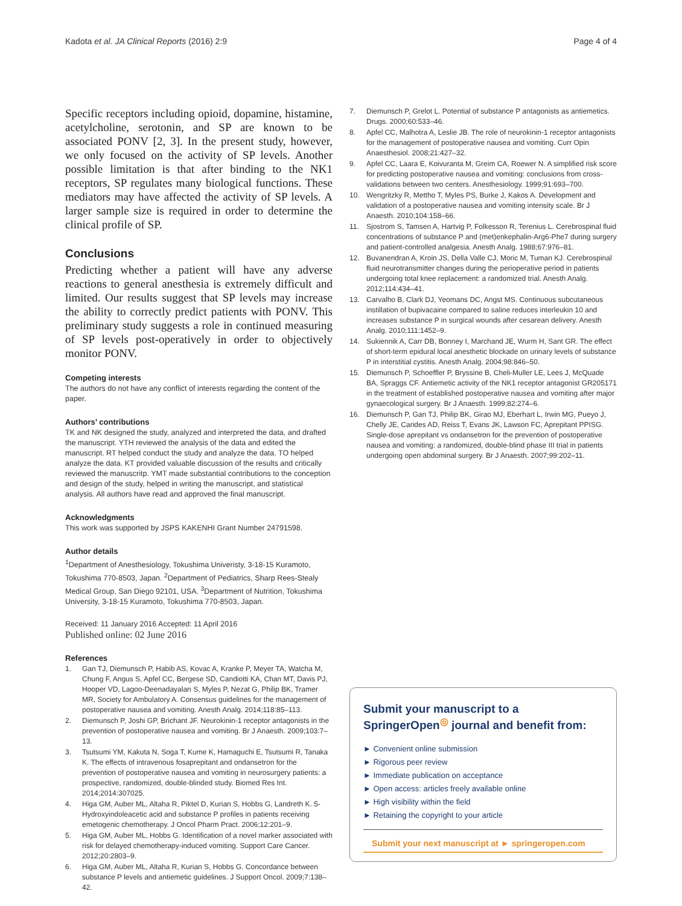Kadota et al. JA Clinical Reports (2016) 2:9 Page 4 of 4
Specific receptors including opioid, dopamine, histamine, acetylcholine, serotonin, and SP are known to be associated PONV [2, 3]. In the present study, however, we only focused on the activity of SP levels. Another possible limitation is that after binding to the NK1 receptors, SP regulates many biological functions. These mediators may have affected the activity of SP levels. A larger sample size is required in order to determine the clinical profile of SP.
Conclusions
Predicting whether a patient will have any adverse reactions to general anesthesia is extremely difficult and limited. Our results suggest that SP levels may increase the ability to correctly predict patients with PONV. This preliminary study suggests a role in continued measuring of SP levels post-operatively in order to objectively monitor PONV.
Competing interests
The authors do not have any conflict of interests regarding the content of the paper.
Authors’ contributions
TK and NK designed the study, analyzed and interpreted the data, and drafted the manuscript. YTH reviewed the analysis of the data and edited the manuscript. RT helped conduct the study and analyze the data. TO helped analyze the data. KT provided valuable discussion of the results and critically reviewed the manuscritp. YMT made substantial contributions to the conception and design of the study, helped in writing the manuscript, and statistical analysis. All authors have read and approved the final manuscript.
Acknowledgments
This work was supported by JSPS KAKENHI Grant Number 24791598.
Author details
<sup>1</sup> Department of Anesthesiology, Tokushima Univeristy, 3-18-15 Kuramoto, Tokushima 770-8503, Japan. <sup>2</sup>Department of Pediatrics, Sharp Rees-Stealy Medical Group, San Diego 92101, USA. <sup>3</sup>Department of Nutrition, Tokushima University, 3-18-15 Kuramoto, Tokushima 770-8503, Japan.
Received: 11 January 2016 Accepted: 11 April 2016
Published online: 02 June 2016
References
1. Gan TJ, Diemunsch P, Habib AS, Kovac A, Kranke P, Meyer TA, Watcha M, Chung F, Angus S, Apfel CC, Bergese SD, Candiotti KA, Chan MT, Davis PJ, Hooper VD, Lagoo-Deenadayalan S, Myles P, Nezat G, Philip BK, Tramer MR, Society for Ambulatory A. Consensus guidelines for the management of postoperative nausea and vomiting. Anesth Analg. 2014;118:85–113.
2. Diemunsch P, Joshi GP, Brichant JF. Neurokinin-1 receptor antagonists in the prevention of postoperative nausea and vomiting. Br J Anaesth. 2009;103:7–13.
3. Tsutsumi YM, Kakuta N, Soga T, Kume K, Hamaguchi E, Tsutsumi R, Tanaka K. The effects of intravenous fosaprepitant and ondansetron for the prevention of postoperative nausea and vomiting in neurosurgery patients: a prospective, randomized, double-blinded study. Biomed Res Int. 2014;2014:307025.
4. Higa GM, Auber ML, Altaha R, Piktel D, Kurian S, Hobbs G, Landreth K. 5-Hydroxyindoleacetic acid and substance P profiles in patients receiving emetogenic chemotherapy. J Oncol Pharm Pract. 2006;12:201–9.
5. Higa GM, Auber ML, Hobbs G. Identification of a novel marker associated with risk for delayed chemotherapy-induced vomiting. Support Care Cancer. 2012;20:2803–9.
6. Higa GM, Auber ML, Altaha R, Kurian S, Hobbs G. Concordance between substance P levels and antiemetic guidelines. J Support Oncol. 2009;7:138–42.
7. Diemunsch P, Grelot L. Potential of substance P antagonists as antiemetics. Drugs. 2000;60:533–46.
8. Apfel CC, Malhotra A, Leslie JB. The role of neurokinin-1 receptor antagonists for the management of postoperative nausea and vomiting. Curr Opin Anaesthesiol. 2008;21:427–32.
9. Apfel CC, Laara E, Koivuranta M, Greim CA, Roewer N. A simplified risk score for predicting postoperative nausea and vomiting: conclusions from cross-validations between two centers. Anesthesiology. 1999;91:693–700.
10. Wengritzky R, Mettho T, Myles PS, Burke J, Kakos A. Development and validation of a postoperative nausea and vomiting intensity scale. Br J Anaesth. 2010;104:158–66.
11. Sjostrom S, Tamsen A, Hartvig P, Folkesson R, Terenius L. Cerebrospinal fluid concentrations of substance P and (met)enkephalin-Arg6-Phe7 during surgery and patient-controlled analgesia. Anesth Analg. 1988;67:976–81.
12. Buvanendran A, Kroin JS, Della Valle CJ, Moric M, Tuman KJ. Cerebrospinal fluid neurotransmitter changes during the perioperative period in patients undergoing total knee replacement: a randomized trial. Anesth Analg. 2012;114:434–41.
13. Carvalho B, Clark DJ, Yeomans DC, Angst MS. Continuous subcutaneous instillation of bupivacaine compared to saline reduces interleukin 10 and increases substance P in surgical wounds after cesarean delivery. Anesth Analg. 2010;111:1452–9.
14. Sukiennik A, Carr DB, Bonney I, Marchand JE, Wurm H, Sant GR. The effect of short-term epidural local anesthetic blockade on urinary levels of substance P in interstitial cystitis. Anesth Analg. 2004;98:846–50.
15. Diemunsch P, Schoeffler P, Bryssine B, Cheli-Muller LE, Lees J, McQuade BA, Spraggs CF. Antiemetic activity of the NK1 receptor antagonist GR205171 in the treatment of established postoperative nausea and vomiting after major gynaecological surgery. Br J Anaesth. 1999;82:274–6.
16. Diemunsch P, Gan TJ, Philip BK, Girao MJ, Eberhart L, Irwin MG, Pueyo J, Chelly JE, Carides AD, Reiss T, Evans JK, Lawson FC, Aprepitant PPISG. Single-dose aprepitant vs ondansetron for the prevention of postoperative nausea and vomiting: a randomized, double-blind phase III trial in patients undergoing open abdominal surgery. Br J Anaesth. 2007;99:202–11.
Submit your manuscript to a SpringerOpen<sup>◎</sup> journal and benefit from:
► Convenient online submission
► Rigorous peer review
► Immediate publication on acceptance
► Open access: articles freely available online
► High visibility within the field
► Retaining the copyright to your article
Submit your next manuscript at ► springeropen.com